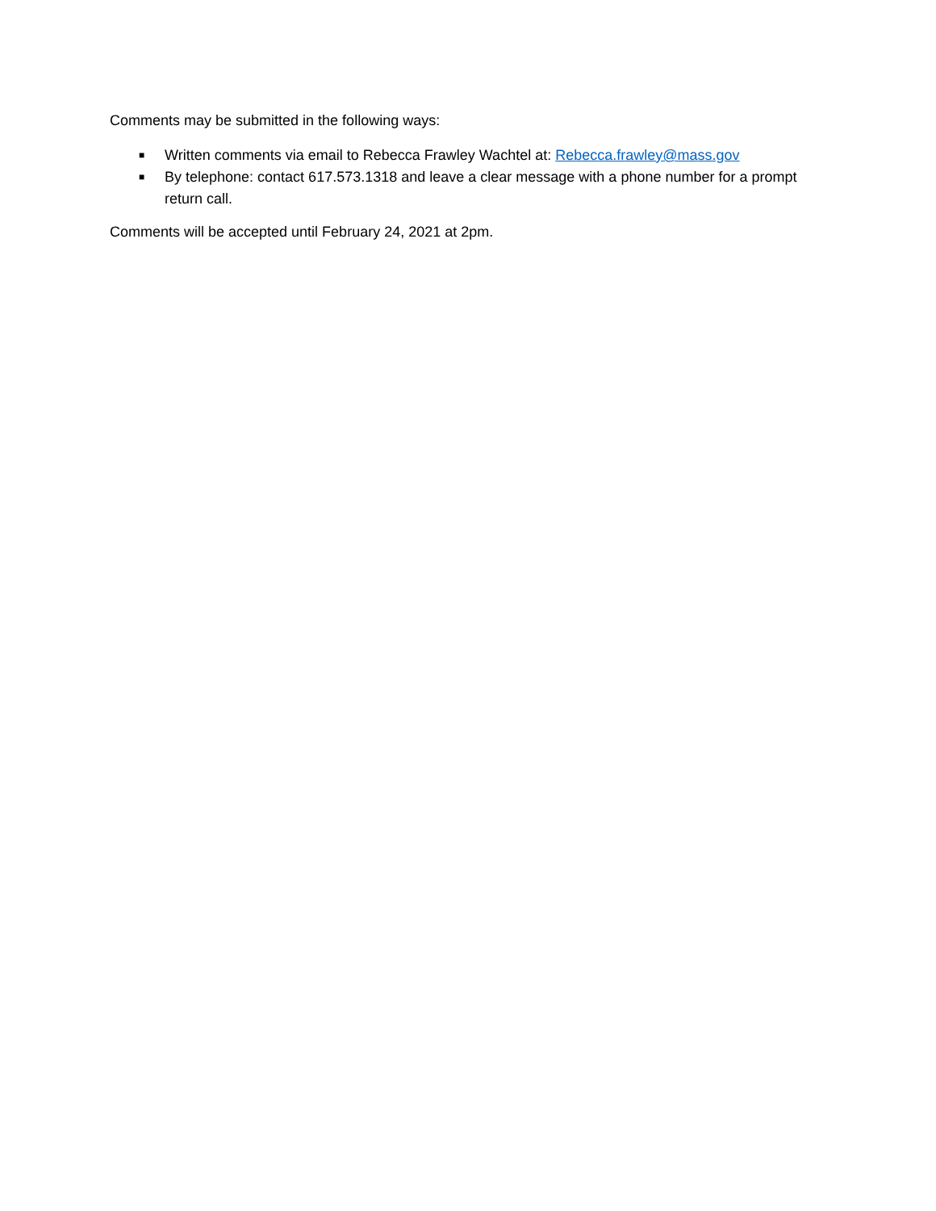Comments may be submitted in the following ways:
■ Written comments via email to Rebecca Frawley Wachtel at: Rebecca.frawley@mass.gov
■ By telephone: contact 617.573.1318 and leave a clear message with a phone number for a prompt return call.
Comments will be accepted until February 24, 2021 at 2pm.